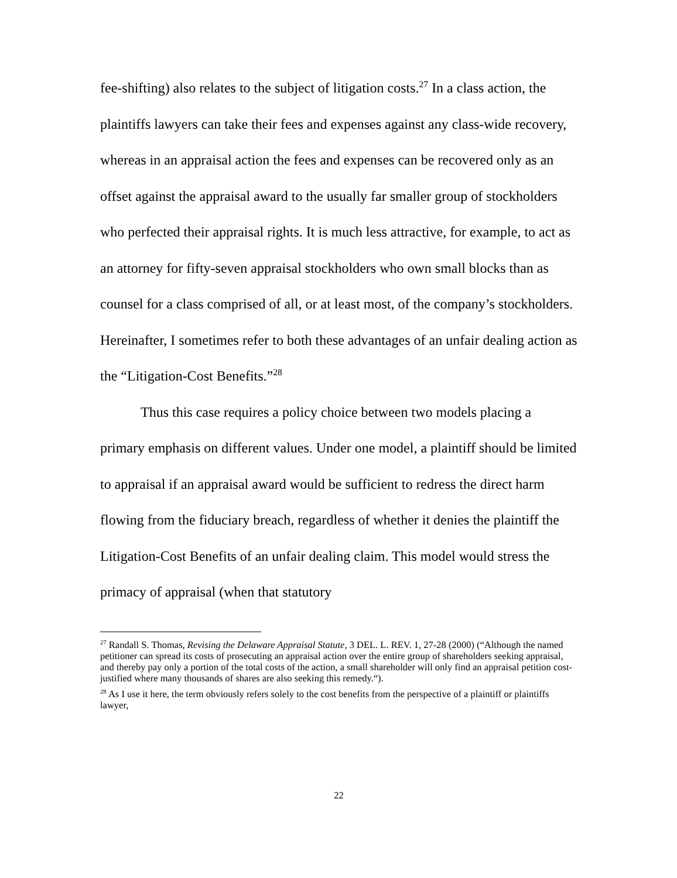fee-shifting) also relates to the subject of litigation costs.<sup>27</sup> In a class action, the plaintiffs lawyers can take their fees and expenses against any class-wide recovery, whereas in an appraisal action the fees and expenses can be recovered only as an offset against the appraisal award to the usually far smaller group of stockholders who perfected their appraisal rights. It is much less attractive, for example, to act as an attorney for fifty-seven appraisal stockholders who own small blocks than as counsel for a class comprised of all, or at least most, of the company’s stockholders. Hereinafter, I sometimes refer to both these advantages of an unfair dealing action as the “Litigation-Cost Benefits.”<sup>28</sup>
Thus this case requires a policy choice between two models placing a primary emphasis on different values. Under one model, a plaintiff should be limited to appraisal if an appraisal award would be sufficient to redress the direct harm flowing from the fiduciary breach, regardless of whether it denies the plaintiff the Litigation-Cost Benefits of an unfair dealing claim. This model would stress the primacy of appraisal (when that statutory
<sup>27</sup> Randall S. Thomas, Revising the Delaware Appraisal Statute, 3 DEL. L. REV. 1, 27-28 (2000) (“Although the named petitioner can spread its costs of prosecuting an appraisal action over the entire group of shareholders seeking appraisal, and thereby pay only a portion of the total costs of the action, a small shareholder will only find an appraisal petition cost-justified where many thousands of shares are also seeking this remedy.“).
<sup>28</sup> As I use it here, the term obviously refers solely to the cost benefits from the perspective of a plaintiff or plaintiffs lawyer,
22